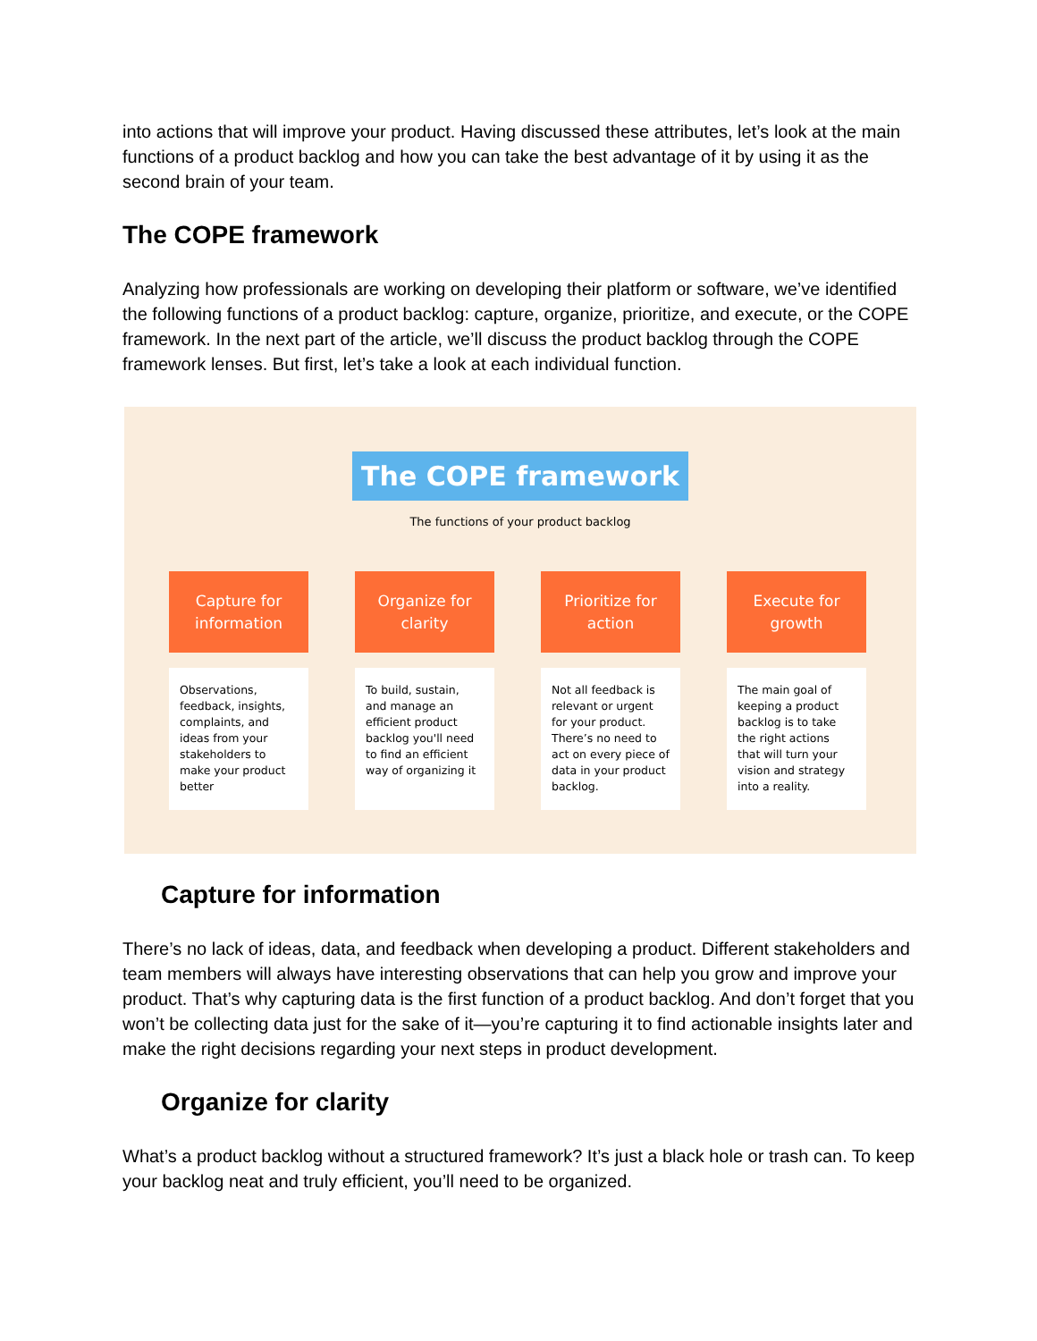into actions that will improve your product. Having discussed these attributes, let’s look at the main functions of a product backlog and how you can take the best advantage of it by using it as the second brain of your team.
The COPE framework
Analyzing how professionals are working on developing their platform or software, we’ve identified the following functions of a product backlog: capture, organize, prioritize, and execute, or the COPE framework. In the next part of the article, we’ll discuss the product backlog through the COPE framework lenses. But first, let’s take a look at each individual function.
The COPE framework
The functions of your product backlog
Capture for
information
Observations, feedback, insights, complaints, and ideas from your stakeholders to make your product better
Organize for
clarity
To build, sustain, and manage an efficient product backlog you'll need to find an efficient way of organizing it
Prioritize for
action
Not all feedback is relevant or urgent for your product. There’s no need to act on every piece of data in your product backlog.
Execute for
growth
The main goal of keeping a product backlog is to take the right actions that will turn your vision and strategy into a reality.
Capture for information
There’s no lack of ideas, data, and feedback when developing a product. Different stakeholders and team members will always have interesting observations that can help you grow and improve your product. That’s why capturing data is the first function of a product backlog. And don’t forget that you won’t be collecting data just for the sake of it—you’re capturing it to find actionable insights later and make the right decisions regarding your next steps in product development.
Organize for clarity
What’s a product backlog without a structured framework? It’s just a black hole or trash can. To keep your backlog neat and truly efficient, you’ll need to be organized.